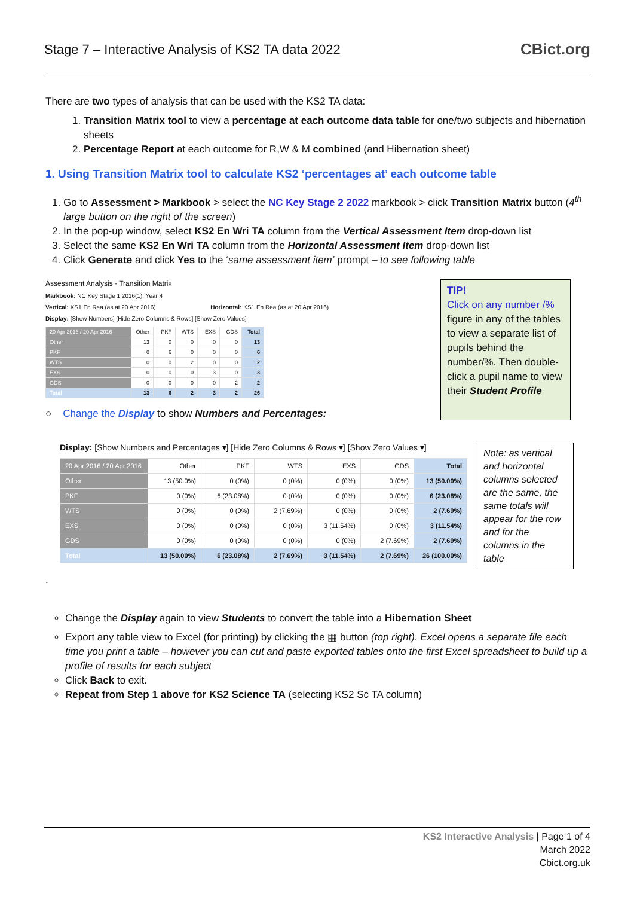Stage 7 – Interactive Analysis of KS2 TA data 2022
CBict.org
There are two types of analysis that can be used with the KS2 TA data:
1. Transition Matrix tool to view a percentage at each outcome data table for one/two subjects and hibernation sheets
2. Percentage Report at each outcome for R,W & M combined (and Hibernation sheet)
1. Using Transition Matrix tool to calculate KS2 ‘percentages at’ each outcome table
1. Go to Assessment > Markbook > select the NC Key Stage 2 2022 markbook > click Transition Matrix button (4<sup>th</sup> large button on the right of the screen)
2. In the pop-up window, select KS2 En Wri TA column from the Vertical Assessment Item drop-down list
3. Select the same KS2 En Wri TA column from the Horizontal Assessment Item drop-down list
4. Click Generate and click Yes to the ‘same assessment item’ prompt – to see following table
Assessment Analysis - Transition Matrix
Markbook: NC Key Stage 1 2016(1): Year 4
Vertical: KS1 En Rea (as at 20 Apr 2016) Horizontal: KS1 En Rea (as at 20 Apr 2016)
Display: [Show Numbers] [Hide Zero Columns & Rows] [Show Zero Values]
| 20 Apr 2016 / 20 Apr 2016 | Other | PKF | WTS | EXS | GDS | Total |
| Other | 13 | 0 | 0 | 0 | 0 | 13 |
| PKF | 0 | 6 | 0 | 0 | 0 | 6 |
| WTS | 0 | 0 | 2 | 0 | 0 | 2 |
| EXS | 0 | 0 | 0 | 3 | 0 | 3 |
| GDS | 0 | 0 | 0 | 0 | 2 | 2 |
| Total | 13 | 6 | 2 | 3 | 2 | 26 |
○ Change the Display to show Numbers and Percentages:
TIP!
Click on any number /% figure in any of the tables to view a separate list of pupils behind the number/%. Then double-click a pupil name to view their Student Profile
Display: [Show Numbers and Percentages ▾] [Hide Zero Columns & Rows ▾] [Show Zero Values ▾]
| 20 Apr 2016 / 20 Apr 2016 | Other | PKF | WTS | EXS | GDS | Total |
| Other | 13 (50.0%) | 0 (0%) | 0 (0%) | 0 (0%) | 0 (0%) | 13 (50.00%) |
| PKF | 0 (0%) | 6 (23.08%) | 0 (0%) | 0 (0%) | 0 (0%) | 6 (23.08%) |
| WTS | 0 (0%) | 0 (0%) | 2 (7.69%) | 0 (0%) | 0 (0%) | 2 (7.69%) |
| EXS | 0 (0%) | 0 (0%) | 0 (0%) | 3 (11.54%) | 0 (0%) | 3 (11.54%) |
| GDS | 0 (0%) | 0 (0%) | 0 (0%) | 0 (0%) | 2 (7.69%) | 2 (7.69%) |
| Total | 13 (50.00%) | 6 (23.08%) | 2 (7.69%) | 3 (11.54%) | 2 (7.69%) | 26 (100.00%) |
Note: as vertical and horizontal columns selected are the same, the same totals will appear for the row and for the columns in the table
.
Change the Display again to view Students to convert the table into a Hibernation Sheet
Export any table view to Excel (for printing) by clicking the ▦ button (top right). Excel opens a separate file each time you print a table – however you can cut and paste exported tables onto the first Excel spreadsheet to build up a profile of results for each subject
Click Back to exit.
Repeat from Step 1 above for KS2 Science TA (selecting KS2 Sc TA column)
KS2 Interactive Analysis | Page 1 of 4
March 2022
Cbict.org.uk